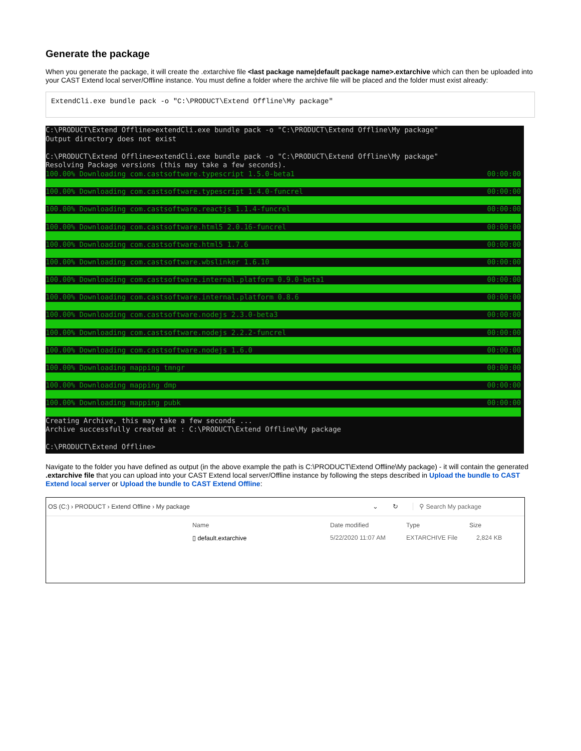Generate the package
When you generate the package, it will create the .extarchive file <last package name|default package name>.extarchive which can then be uploaded into your CAST Extend local server/Offline instance. You must define a folder where the archive file will be placed and the folder must exist already:
ExtendCli.exe bundle pack -o "C:\PRODUCT\Extend Offline\My package"
C:\PRODUCT\Extend Offline>extendCli.exe bundle pack -o "C:\PRODUCT\Extend Offline\My package"
Output directory does not exist
C:\PRODUCT\Extend Offline>extendCli.exe bundle pack -o "C:\PRODUCT\Extend Offline\My package"
Resolving Package versions (this may take a few seconds).
100.00% Downloading com.castsoftware.typescript 1.5.0-beta1 00:00:00
100.00% Downloading com.castsoftware.typescript 1.4.0-funcrel 00:00:00
100.00% Downloading com.castsoftware.reactjs 1.1.4-funcrel 00:00:00
100.00% Downloading com.castsoftware.html5 2.0.16-funcrel 00:00:00
100.00% Downloading com.castsoftware.html5 1.7.6 00:00:00
100.00% Downloading com.castsoftware.wbslinker 1.6.10 00:00:00
100.00% Downloading com.castsoftware.internal.platform 0.9.0-beta1 00:00:00
100.00% Downloading com.castsoftware.internal.platform 0.8.6 00:00:00
100.00% Downloading com.castsoftware.nodejs 2.3.0-beta3 00:00:00
100.00% Downloading com.castsoftware.nodejs 2.2.2-funcrel 00:00:00
100.00% Downloading com.castsoftware.nodejs 1.6.0 00:00:00
100.00% Downloading mapping tmngr 00:00:00
100.00% Downloading mapping dmp 00:00:00
100.00% Downloading mapping pubk 00:00:00
Creating Archive, this may take a few seconds ...
Archive successfully created at : C:\PRODUCT\Extend Offline\My package
C:\PRODUCT\Extend Offline>
Navigate to the folder you have defined as output (in the above example the path is C:\PRODUCT\Extend Offline\My package) - it will contain the generated .extarchive file that you can upload into your CAST Extend local server/Offline instance by following the steps described in Upload the bundle to CAST Extend local server or Upload the bundle to CAST Extend Offline:
OS (C:) › PRODUCT › Extend Offline › My package ⌄ ↻ ⚲ Search My package
Name Date modified Type Size
▯ default.extarchive 5/22/2020 11:07 AM EXTARCHIVE File 2,824 KB